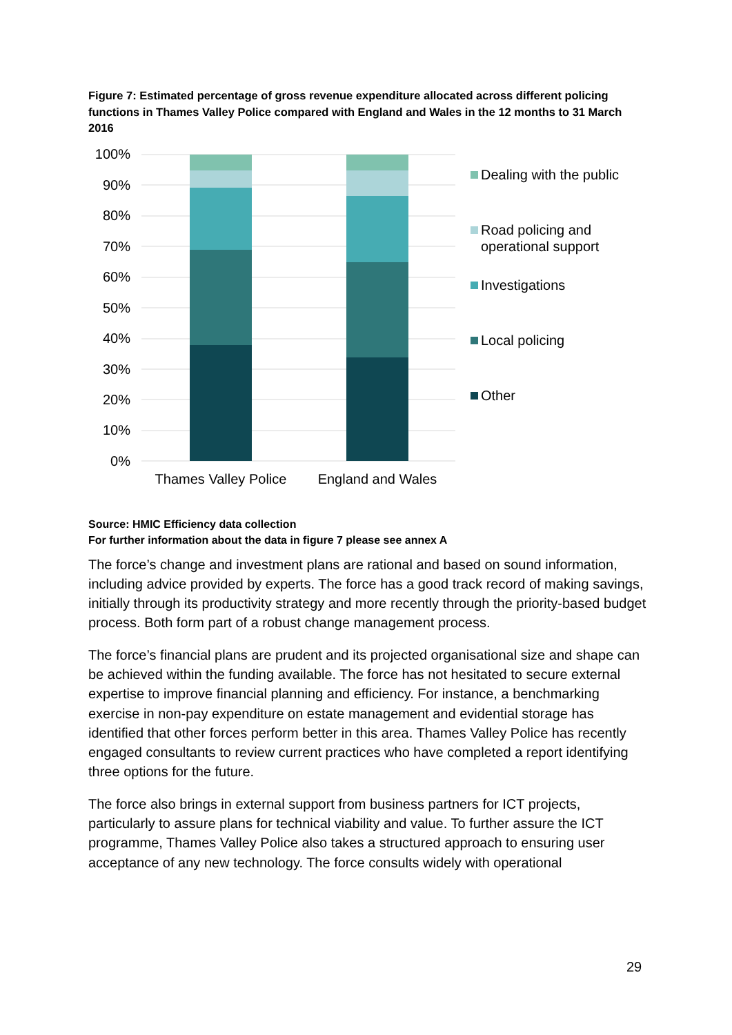Figure 7: Estimated percentage of gross revenue expenditure allocated across different policing functions in Thames Valley Police compared with England and Wales in the 12 months to 31 March 2016
100%
90%
80%
70%
60%
50%
40%
30%
20%
10%
0%
Thames Valley Police
England and Wales
Dealing with the public
Road policing and
operational support
Investigations
Local policing
Other
Source: HMIC Efficiency data collection
For further information about the data in figure 7 please see annex A
The force’s change and investment plans are rational and based on sound information, including advice provided by experts. The force has a good track record of making savings, initially through its productivity strategy and more recently through the priority-based budget process. Both form part of a robust change management process.
The force’s financial plans are prudent and its projected organisational size and shape can be achieved within the funding available. The force has not hesitated to secure external expertise to improve financial planning and efficiency. For instance, a benchmarking exercise in non-pay expenditure on estate management and evidential storage has identified that other forces perform better in this area. Thames Valley Police has recently engaged consultants to review current practices who have completed a report identifying three options for the future.
The force also brings in external support from business partners for ICT projects, particularly to assure plans for technical viability and value. To further assure the ICT programme, Thames Valley Police also takes a structured approach to ensuring user acceptance of any new technology. The force consults widely with operational
29